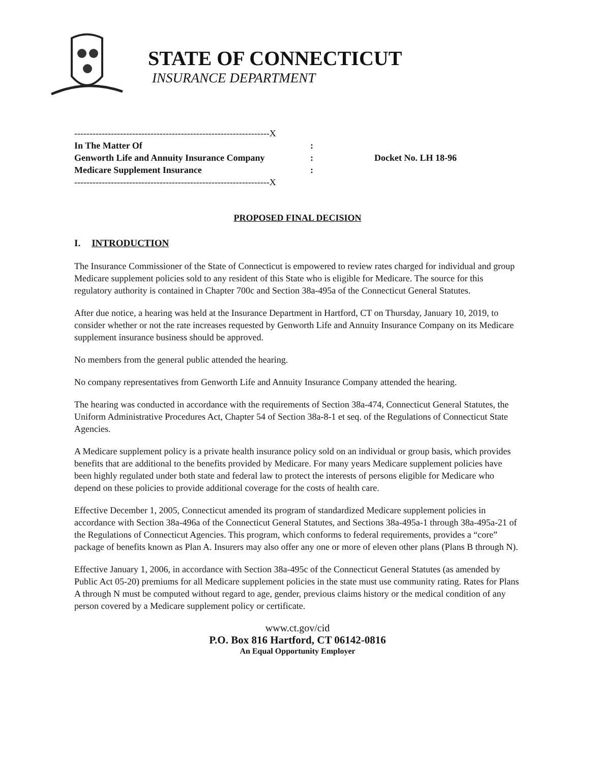STATE OF CONNECTICUT
INSURANCE DEPARTMENT
----------------------------------------------------------------X
In The Matter Of :
Genworth Life and Annuity Insurance Company :
Medicare Supplement Insurance :
----------------------------------------------------------------X
Docket No. LH 18-96
PROPOSED FINAL DECISION
I. INTRODUCTION
The Insurance Commissioner of the State of Connecticut is empowered to review rates charged for individual and group Medicare supplement policies sold to any resident of this State who is eligible for Medicare. The source for this regulatory authority is contained in Chapter 700c and Section 38a-495a of the Connecticut General Statutes.
After due notice, a hearing was held at the Insurance Department in Hartford, CT on Thursday, January 10, 2019, to consider whether or not the rate increases requested by Genworth Life and Annuity Insurance Company on its Medicare supplement insurance business should be approved.
No members from the general public attended the hearing.
No company representatives from Genworth Life and Annuity Insurance Company attended the hearing.
The hearing was conducted in accordance with the requirements of Section 38a-474, Connecticut General Statutes, the Uniform Administrative Procedures Act, Chapter 54 of Section 38a-8-1 et seq. of the Regulations of Connecticut State Agencies.
A Medicare supplement policy is a private health insurance policy sold on an individual or group basis, which provides benefits that are additional to the benefits provided by Medicare. For many years Medicare supplement policies have been highly regulated under both state and federal law to protect the interests of persons eligible for Medicare who depend on these policies to provide additional coverage for the costs of health care.
Effective December 1, 2005, Connecticut amended its program of standardized Medicare supplement policies in accordance with Section 38a-496a of the Connecticut General Statutes, and Sections 38a-495a-1 through 38a-495a-21 of the Regulations of Connecticut Agencies. This program, which conforms to federal requirements, provides a “core” package of benefits known as Plan A. Insurers may also offer any one or more of eleven other plans (Plans B through N).
Effective January 1, 2006, in accordance with Section 38a-495c of the Connecticut General Statutes (as amended by Public Act 05-20) premiums for all Medicare supplement policies in the state must use community rating. Rates for Plans A through N must be computed without regard to age, gender, previous claims history or the medical condition of any person covered by a Medicare supplement policy or certificate.
www.ct.gov/cid
P.O. Box 816 Hartford, CT 06142-0816
An Equal Opportunity Employer